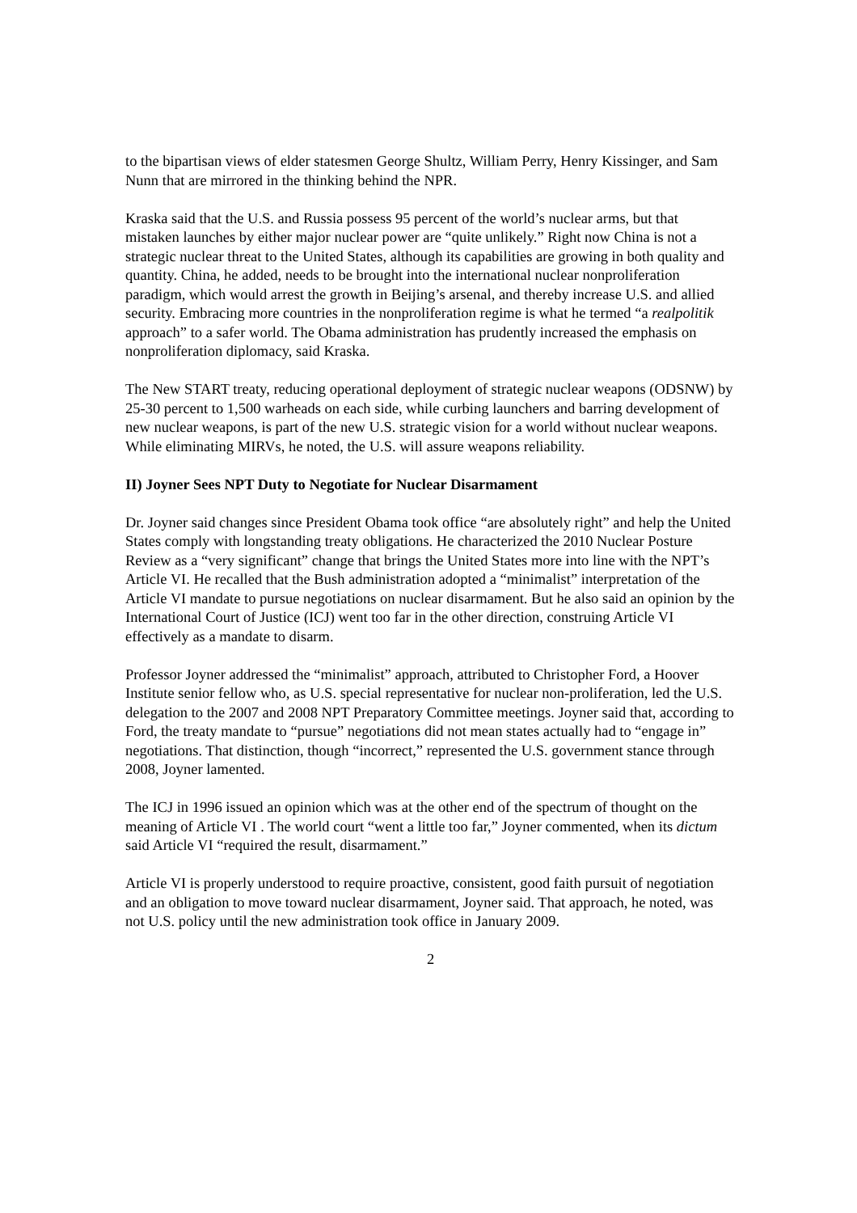to the bipartisan views of elder statesmen George Shultz, William Perry, Henry Kissinger, and Sam Nunn that are mirrored in the thinking behind the NPR.
Kraska said that the U.S. and Russia possess 95 percent of the world’s nuclear arms, but that mistaken launches by either major nuclear power are “quite unlikely.” Right now China is not a strategic nuclear threat to the United States, although its capabilities are growing in both quality and quantity. China, he added, needs to be brought into the international nuclear nonproliferation paradigm, which would arrest the growth in Beijing’s arsenal, and thereby increase U.S. and allied security. Embracing more countries in the nonproliferation regime is what he termed “a realpolitik approach” to a safer world. The Obama administration has prudently increased the emphasis on nonproliferation diplomacy, said Kraska.
The New START treaty, reducing operational deployment of strategic nuclear weapons (ODSNW) by 25-30 percent to 1,500 warheads on each side, while curbing launchers and barring development of new nuclear weapons, is part of the new U.S. strategic vision for a world without nuclear weapons. While eliminating MIRVs, he noted, the U.S. will assure weapons reliability.
II) Joyner Sees NPT Duty to Negotiate for Nuclear Disarmament
Dr. Joyner said changes since President Obama took office “are absolutely right” and help the United States comply with longstanding treaty obligations. He characterized the 2010 Nuclear Posture Review as a “very significant” change that brings the United States more into line with the NPT’s Article VI. He recalled that the Bush administration adopted a “minimalist” interpretation of the Article VI mandate to pursue negotiations on nuclear disarmament. But he also said an opinion by the International Court of Justice (ICJ) went too far in the other direction, construing Article VI effectively as a mandate to disarm.
Professor Joyner addressed the “minimalist” approach, attributed to Christopher Ford, a Hoover Institute senior fellow who, as U.S. special representative for nuclear non-proliferation, led the U.S. delegation to the 2007 and 2008 NPT Preparatory Committee meetings. Joyner said that, according to Ford, the treaty mandate to “pursue” negotiations did not mean states actually had to “engage in” negotiations. That distinction, though “incorrect,” represented the U.S. government stance through 2008, Joyner lamented.
The ICJ in 1996 issued an opinion which was at the other end of the spectrum of thought on the meaning of Article VI . The world court “went a little too far,” Joyner commented, when its dictum said Article VI “required the result, disarmament.”
Article VI is properly understood to require proactive, consistent, good faith pursuit of negotiation and an obligation to move toward nuclear disarmament, Joyner said. That approach, he noted, was not U.S. policy until the new administration took office in January 2009.
2